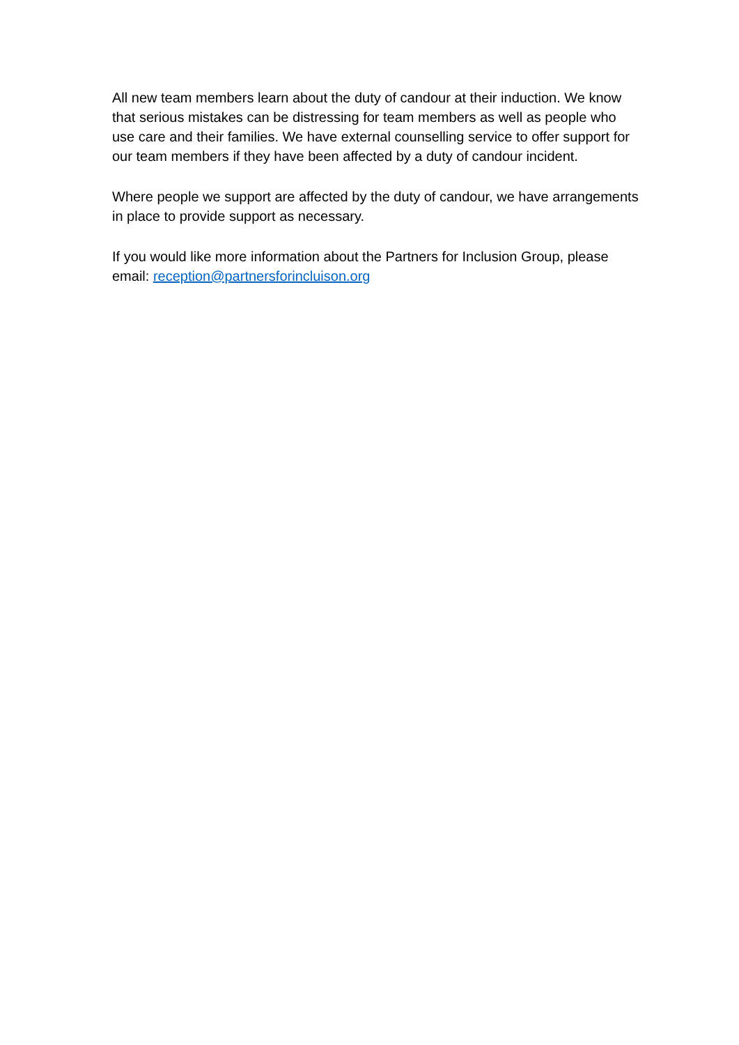All new team members learn about the duty of candour at their induction. We know that serious mistakes can be distressing for team members as well as people who use care and their families. We have external counselling service to offer support for our team members if they have been affected by a duty of candour incident.
Where people we support are affected by the duty of candour, we have arrangements in place to provide support as necessary.
If you would like more information about the Partners for Inclusion Group, please email: reception@partnersforincluison.org